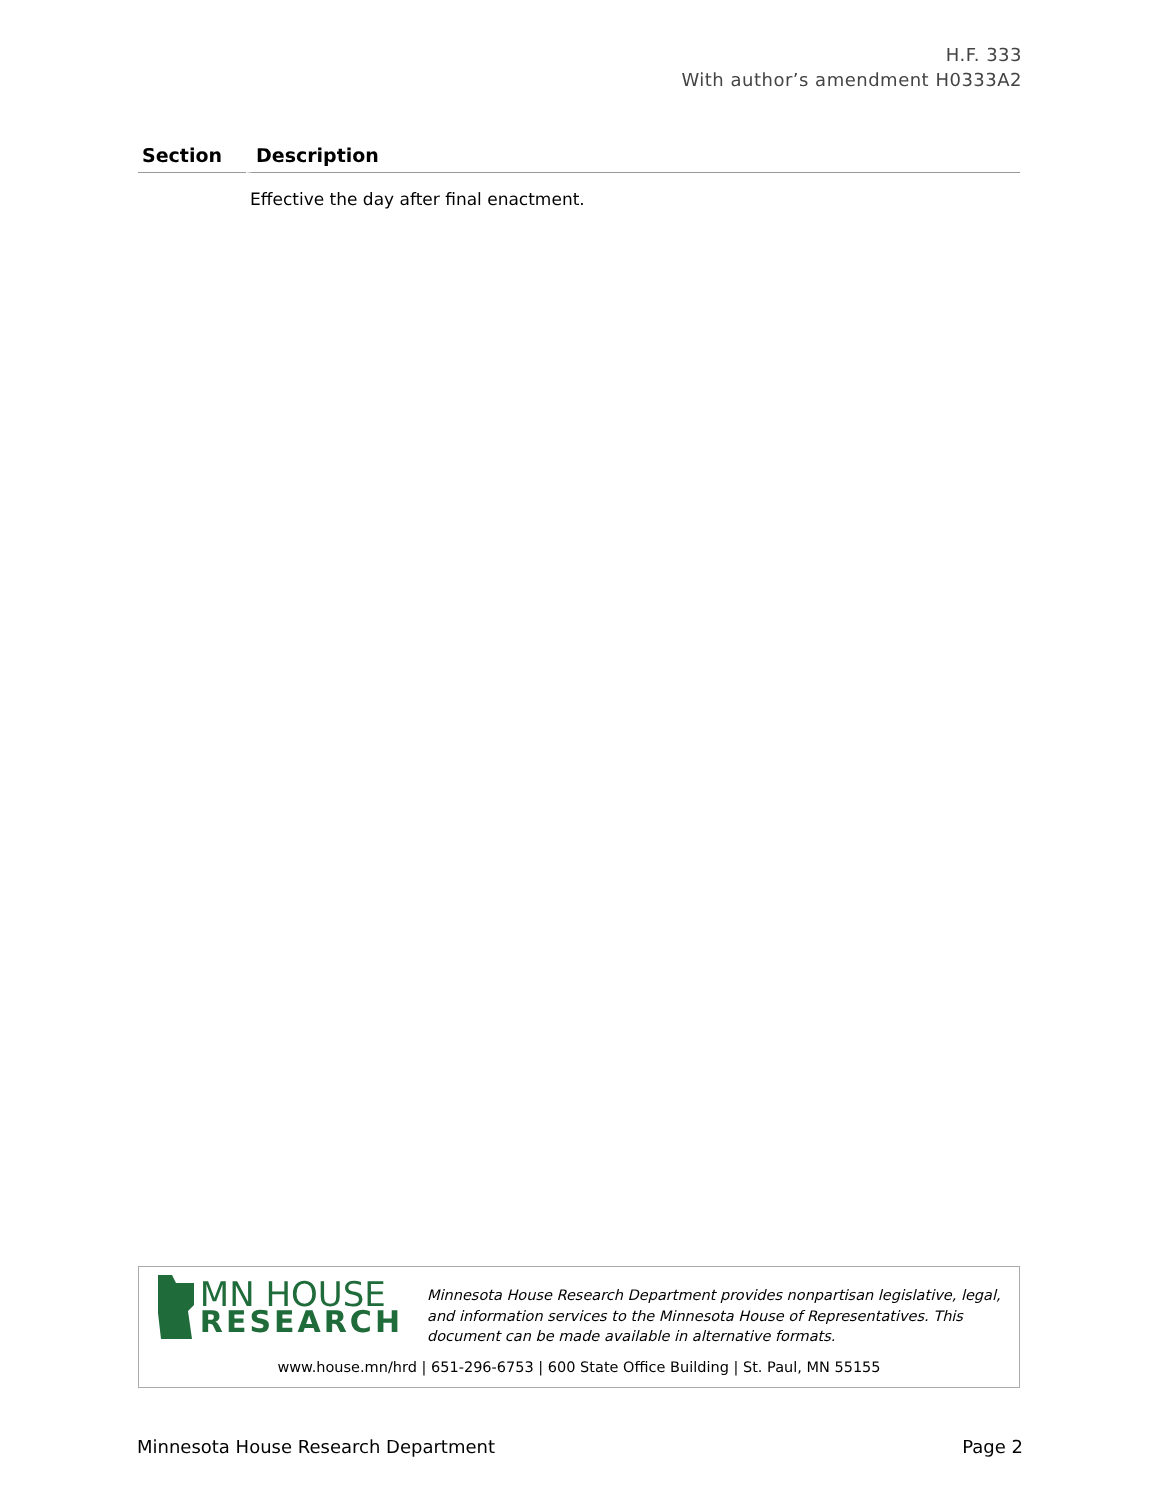H.F. 333
With author’s amendment H0333A2
| Section | Description |
| --- | --- |
| | Effective the day after final enactment. |
MN HOUSE
RESEARCH
Minnesota House Research Department provides nonpartisan legislative, legal, and information services to the Minnesota House of Representatives. This document can be made available in alternative formats.
www.house.mn/hrd | 651-296-6753 | 600 State Office Building | St. Paul, MN 55155
Minnesota House Research Department Page 2